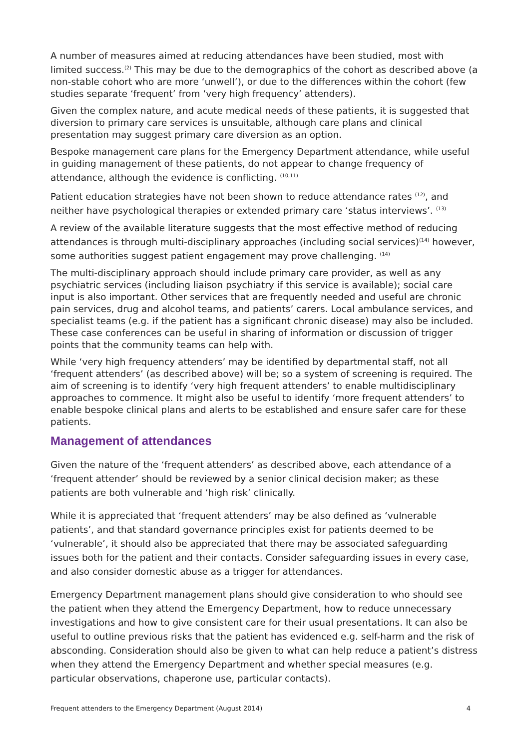A number of measures aimed at reducing attendances have been studied, most with limited success.<sup>(2)</sup> This may be due to the demographics of the cohort as described above (a non-stable cohort who are more ‘unwell’), or due to the differences within the cohort (few studies separate ‘frequent’ from ‘very high frequency’ attenders).
Given the complex nature, and acute medical needs of these patients, it is suggested that diversion to primary care services is unsuitable, although care plans and clinical presentation may suggest primary care diversion as an option.
Bespoke management care plans for the Emergency Department attendance, while useful in guiding management of these patients, do not appear to change frequency of attendance, although the evidence is conflicting. <sup>(10,11)</sup>
Patient education strategies have not been shown to reduce attendance rates <sup>(12)</sup>, and neither have psychological therapies or extended primary care ‘status interviews’. <sup>(13)</sup>
A review of the available literature suggests that the most effective method of reducing attendances is through multi-disciplinary approaches (including social services)<sup>(14)</sup> however, some authorities suggest patient engagement may prove challenging. <sup>(14)</sup>
The multi-disciplinary approach should include primary care provider, as well as any psychiatric services (including liaison psychiatry if this service is available); social care input is also important. Other services that are frequently needed and useful are chronic pain services, drug and alcohol teams, and patients’ carers. Local ambulance services, and specialist teams (e.g. if the patient has a significant chronic disease) may also be included. These case conferences can be useful in sharing of information or discussion of trigger points that the community teams can help with.
While ‘very high frequency attenders’ may be identified by departmental staff, not all ‘frequent attenders’ (as described above) will be; so a system of screening is required. The aim of screening is to identify ‘very high frequent attenders’ to enable multidisciplinary approaches to commence. It might also be useful to identify ‘more frequent attenders’ to enable bespoke clinical plans and alerts to be established and ensure safer care for these patients.
Management of attendances
Given the nature of the ‘frequent attenders’ as described above, each attendance of a ‘frequent attender’ should be reviewed by a senior clinical decision maker; as these patients are both vulnerable and ‘high risk’ clinically.
While it is appreciated that ‘frequent attenders’ may be also defined as ‘vulnerable patients’, and that standard governance principles exist for patients deemed to be ‘vulnerable’, it should also be appreciated that there may be associated safeguarding issues both for the patient and their contacts. Consider safeguarding issues in every case, and also consider domestic abuse as a trigger for attendances.
Emergency Department management plans should give consideration to who should see the patient when they attend the Emergency Department, how to reduce unnecessary investigations and how to give consistent care for their usual presentations. It can also be useful to outline previous risks that the patient has evidenced e.g. self-harm and the risk of absconding. Consideration should also be given to what can help reduce a patient’s distress when they attend the Emergency Department and whether special measures (e.g. particular observations, chaperone use, particular contacts).
Frequent attenders to the Emergency Department (August 2014) 4